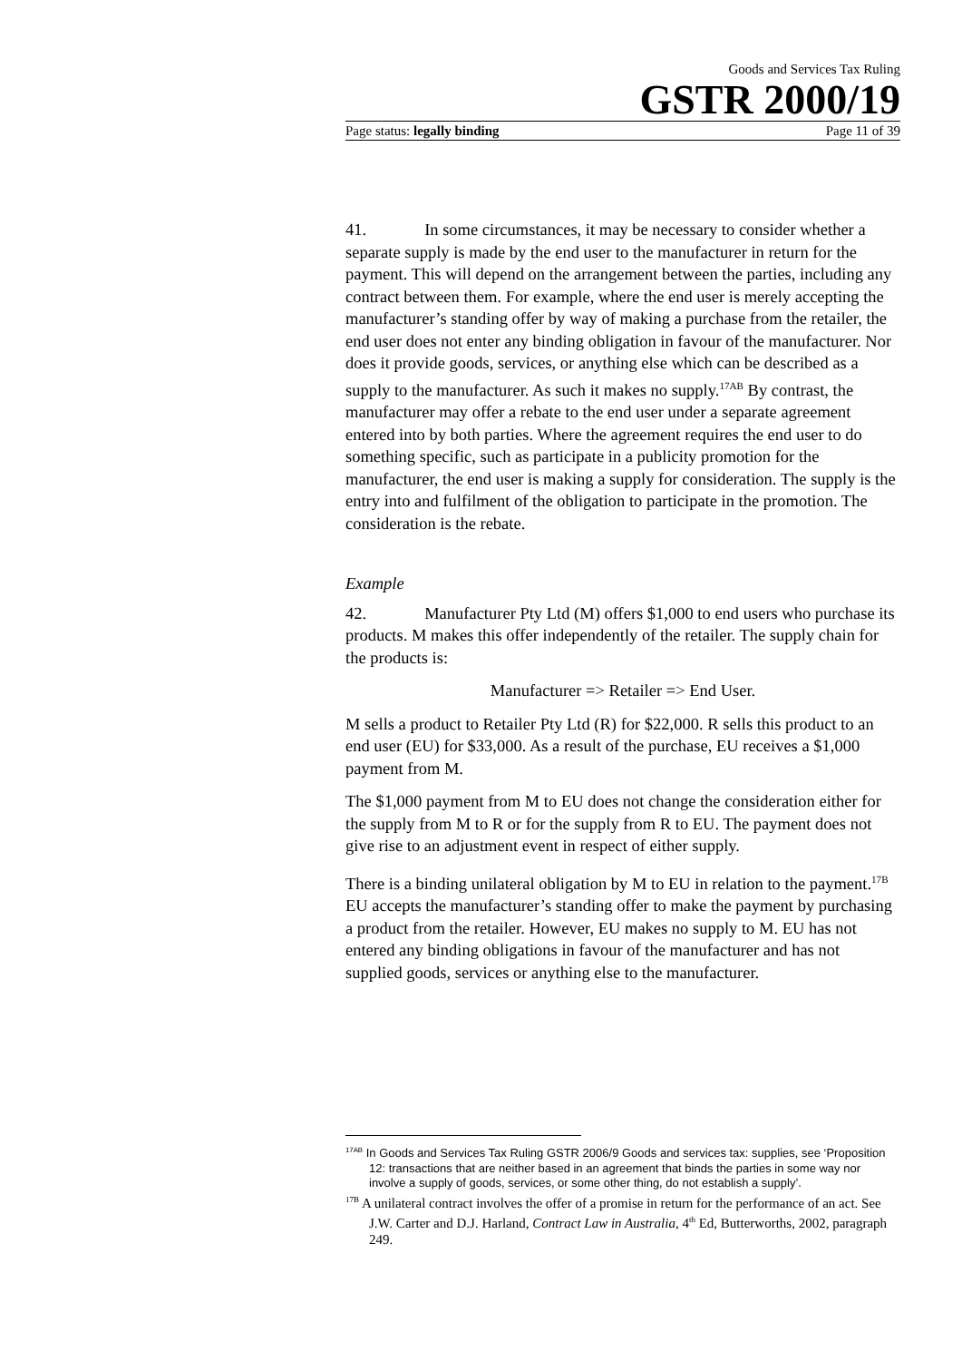Goods and Services Tax Ruling
GSTR 2000/19
Page status: legally binding Page 11 of 39
41. In some circumstances, it may be necessary to consider whether a separate supply is made by the end user to the manufacturer in return for the payment. This will depend on the arrangement between the parties, including any contract between them. For example, where the end user is merely accepting the manufacturer’s standing offer by way of making a purchase from the retailer, the end user does not enter any binding obligation in favour of the manufacturer. Nor does it provide goods, services, or anything else which can be described as a supply to the manufacturer. As such it makes no supply.<sup>17AB</sup> By contrast, the manufacturer may offer a rebate to the end user under a separate agreement entered into by both parties. Where the agreement requires the end user to do something specific, such as participate in a publicity promotion for the manufacturer, the end user is making a supply for consideration. The supply is the entry into and fulfilment of the obligation to participate in the promotion. The consideration is the rebate.
Example
42. Manufacturer Pty Ltd (M) offers $1,000 to end users who purchase its products. M makes this offer independently of the retailer. The supply chain for the products is:
Manufacturer => Retailer => End User.
M sells a product to Retailer Pty Ltd (R) for $22,000. R sells this product to an end user (EU) for $33,000. As a result of the purchase, EU receives a $1,000 payment from M.
The $1,000 payment from M to EU does not change the consideration either for the supply from M to R or for the supply from R to EU. The payment does not give rise to an adjustment event in respect of either supply.
There is a binding unilateral obligation by M to EU in relation to the payment.<sup>17B</sup> EU accepts the manufacturer’s standing offer to make the payment by purchasing a product from the retailer. However, EU makes no supply to M. EU has not entered any binding obligations in favour of the manufacturer and has not supplied goods, services or anything else to the manufacturer.
<sup>17AB</sup> In Goods and Services Tax Ruling GSTR 2006/9 Goods and services tax: supplies, see ‘Proposition 12: transactions that are neither based in an agreement that binds the parties in some way nor involve a supply of goods, services, or some other thing, do not establish a supply’.
<sup>17B</sup> A unilateral contract involves the offer of a promise in return for the performance of an act. See J.W. Carter and D.J. Harland, Contract Law in Australia, 4<sup>th</sup> Ed, Butterworths, 2002, paragraph 249.